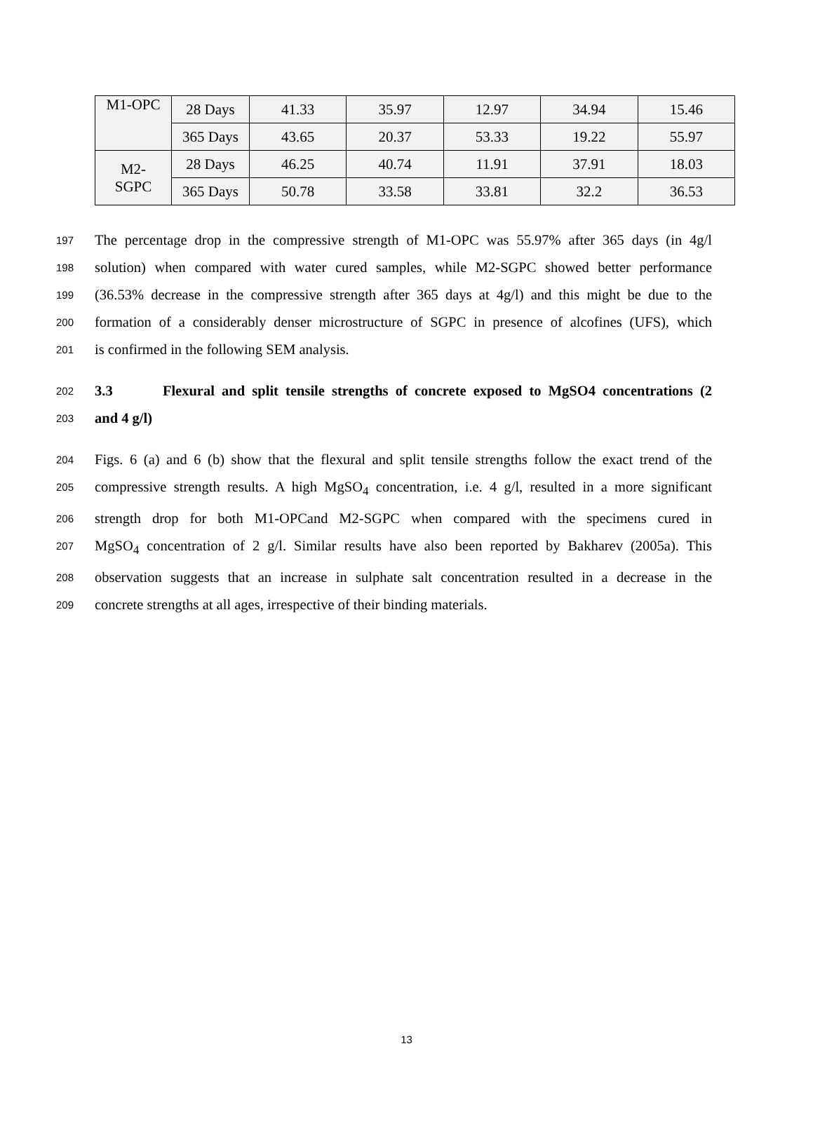| M1-OPC | 28 Days | 41.33 | 35.97 | 12.97 | 34.94 | 15.46 |
| | 365 Days | 43.65 | 20.37 | 53.33 | 19.22 | 55.97 |
| M2- SGPC | 28 Days | 46.25 | 40.74 | 11.91 | 37.91 | 18.03 |
| | 365 Days | 50.78 | 33.58 | 33.81 | 32.2 | 36.53 |
197 The percentage drop in the compressive strength of M1-OPC was 55.97% after 365 days (in 4g/l
198 solution) when compared with water cured samples, while M2-SGPC showed better performance
199 (36.53% decrease in the compressive strength after 365 days at 4g/l) and this might be due to the
200 formation of a considerably denser microstructure of SGPC in presence of alcofines (UFS), which
201 is confirmed in the following SEM analysis.
202 3.3 Flexural and split tensile strengths of concrete exposed to MgSO4 concentrations (2
203 and 4 g/l)
204 Figs. 6 (a) and 6 (b) show that the flexural and split tensile strengths follow the exact trend of the
205 compressive strength results. A high MgSO<sub>4</sub> concentration, i.e. 4 g/l, resulted in a more significant
206 strength drop for both M1-OPCand M2-SGPC when compared with the specimens cured in
207 MgSO<sub>4</sub> concentration of 2 g/l. Similar results have also been reported by Bakharev (2005a). This
208 observation suggests that an increase in sulphate salt concentration resulted in a decrease in the
209 concrete strengths at all ages, irrespective of their binding materials.
13